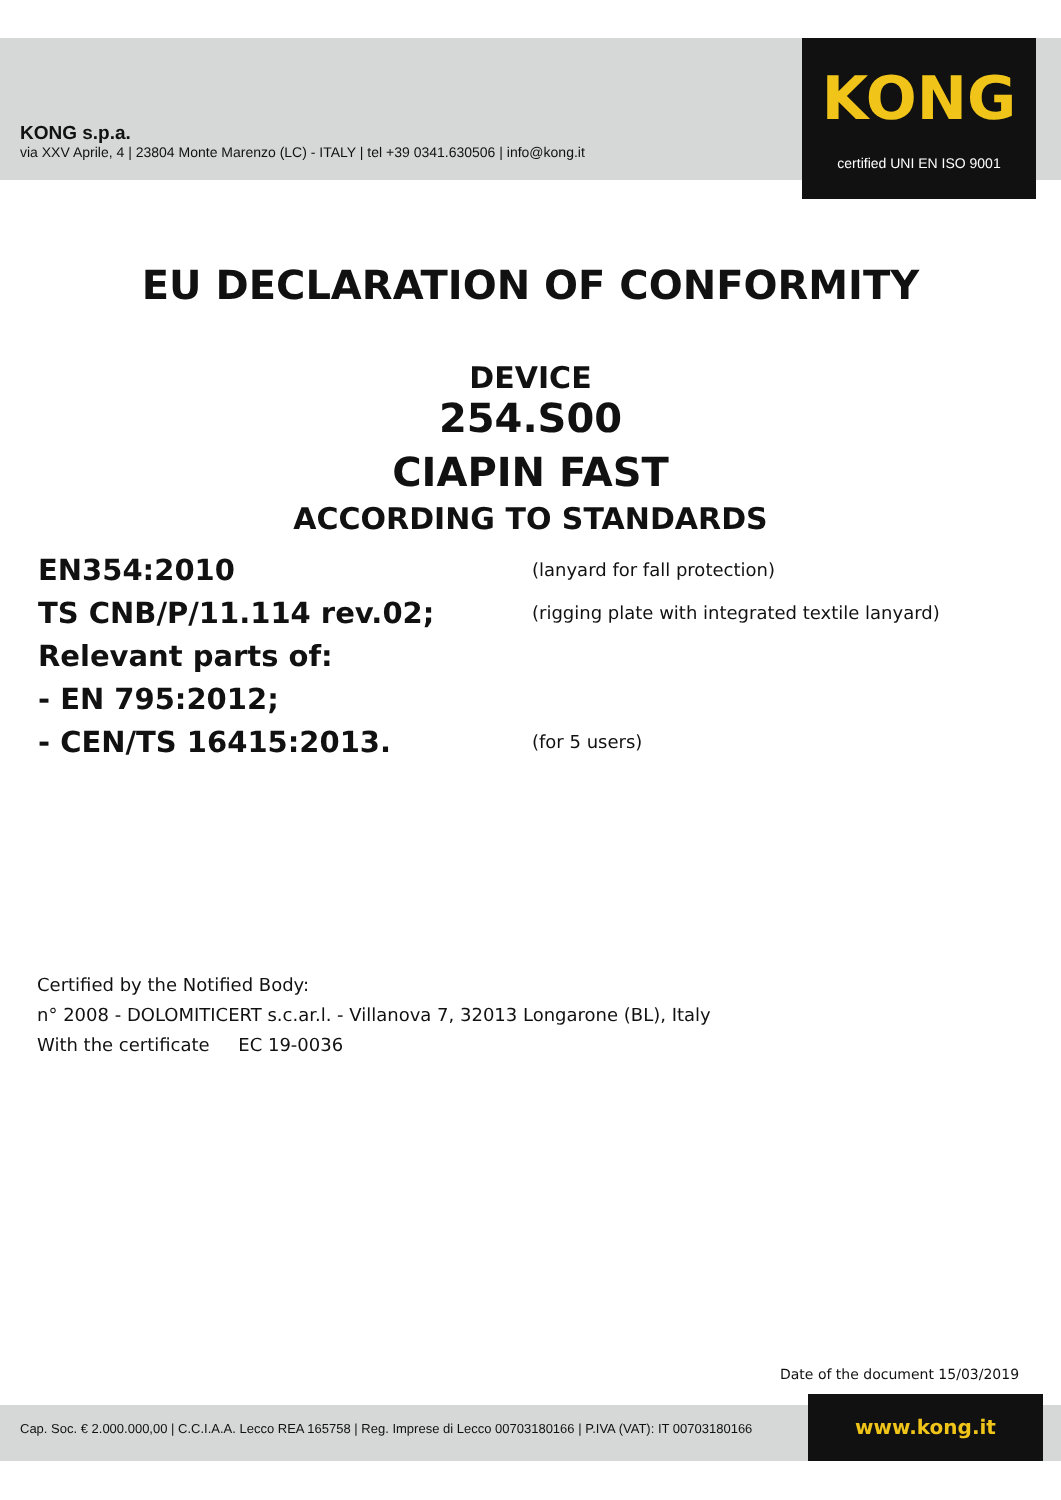KONG s.p.a.
via XXV Aprile, 4 | 23804 Monte Marenzo (LC) - ITALY | tel +39 0341.630506 | info@kong.it
KONG
certified UNI EN ISO 9001
EU DECLARATION OF CONFORMITY
DEVICE
254.S00
CIAPIN FAST
ACCORDING TO STANDARDS
EN354:2010
(lanyard for fall protection)
TS CNB/P/11.114 rev.02;
(rigging plate with integrated textile lanyard)
Relevant parts of:
- EN 795:2012;
- CEN/TS 16415:2013.
(for 5 users)
Certified by the Notified Body:
n° 2008 - DOLOMITICERT s.c.ar.l. - Villanova 7, 32013 Longarone (BL), Italy
With the certificate EC 19-0036
Date of the document 15/03/2019
Cap. Soc. € 2.000.000,00 | C.C.I.A.A. Lecco REA 165758 | Reg. Imprese di Lecco 00703180166 | P.IVA (VAT): IT 00703180166 www.kong.it